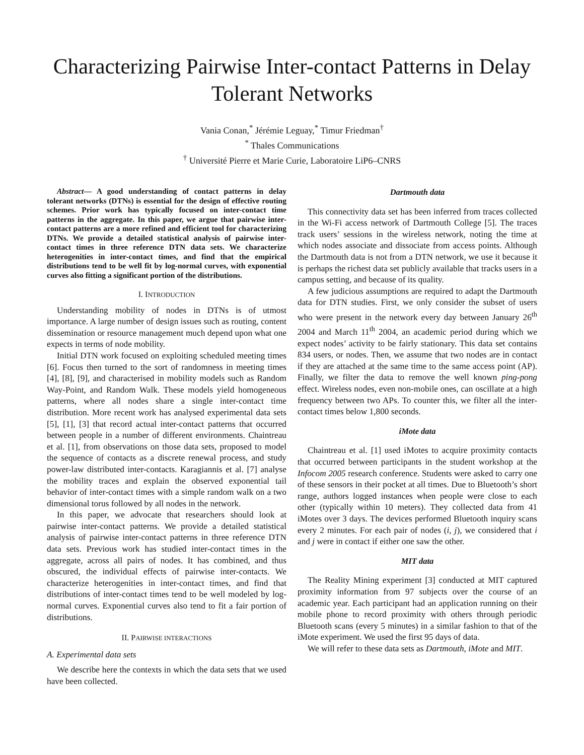Characterizing Pairwise Inter-contact Patterns in Delay Tolerant Networks
Vania Conan,<sup>*</sup> Jérémie Leguay,<sup>*</sup> Timur Friedman<sup>†</sup>
<sup>*</sup> Thales Communications
<sup>†</sup> Université Pierre et Marie Curie, Laboratoire LiP6–CNRS
Abstract— A good understanding of contact patterns in delay tolerant networks (DTNs) is essential for the design of effective routing schemes. Prior work has typically focused on inter-contact time patterns in the aggregate. In this paper, we argue that pairwise inter-contact patterns are a more refined and efficient tool for characterizing DTNs. We provide a detailed statistical analysis of pairwise inter-contact times in three reference DTN data sets. We characterize heterogenities in inter-contact times, and find that the empirical distributions tend to be well fit by log-normal curves, with exponential curves also fitting a significant portion of the distributions.
I. INTRODUCTION
Understanding mobility of nodes in DTNs is of utmost importance. A large number of design issues such as routing, content dissemination or resource management much depend upon what one expects in terms of node mobility.
Initial DTN work focused on exploiting scheduled meeting times [6]. Focus then turned to the sort of randomness in meeting times [4], [8], [9], and characterised in mobility models such as Random Way-Point, and Random Walk. These models yield homogeneous patterns, where all nodes share a single inter-contact time distribution. More recent work has analysed experimental data sets [5], [1], [3] that record actual inter-contact patterns that occurred between people in a number of different environments. Chaintreau et al. [1], from observations on those data sets, proposed to model the sequence of contacts as a discrete renewal process, and study power-law distributed inter-contacts. Karagiannis et al. [7] analyse the mobility traces and explain the observed exponential tail behavior of inter-contact times with a simple random walk on a two dimensional torus followed by all nodes in the network.
In this paper, we advocate that researchers should look at pairwise inter-contact patterns. We provide a detailed statistical analysis of pairwise inter-contact patterns in three reference DTN data sets. Previous work has studied inter-contact times in the aggregate, across all pairs of nodes. It has combined, and thus obscured, the individual effects of pairwise inter-contacts. We characterize heterogenities in inter-contact times, and find that distributions of inter-contact times tend to be well modeled by log-normal curves. Exponential curves also tend to fit a fair portion of distributions.
II. PAIRWISE INTERACTIONS
A. Experimental data sets
We describe here the contexts in which the data sets that we used have been collected.
Dartmouth data
This connectivity data set has been inferred from traces collected in the Wi-Fi access network of Dartmouth College [5]. The traces track users’ sessions in the wireless network, noting the time at which nodes associate and dissociate from access points. Although the Dartmouth data is not from a DTN network, we use it because it is perhaps the richest data set publicly available that tracks users in a campus setting, and because of its quality.
A few judicious assumptions are required to adapt the Dartmouth data for DTN studies. First, we only consider the subset of users who were present in the network every day between January 26<sup>th</sup> 2004 and March 11<sup>th</sup> 2004, an academic period during which we expect nodes’ activity to be fairly stationary. This data set contains 834 users, or nodes. Then, we assume that two nodes are in contact if they are attached at the same time to the same access point (AP). Finally, we filter the data to remove the well known ping-pong effect. Wireless nodes, even non-mobile ones, can oscillate at a high frequency between two APs. To counter this, we filter all the inter-contact times below 1,800 seconds.
iMote data
Chaintreau et al. [1] used iMotes to acquire proximity contacts that occurred between participants in the student workshop at the Infocom 2005 research conference. Students were asked to carry one of these sensors in their pocket at all times. Due to Bluetooth’s short range, authors logged instances when people were close to each other (typically within 10 meters). They collected data from 41 iMotes over 3 days. The devices performed Bluetooth inquiry scans every 2 minutes. For each pair of nodes (i, j), we considered that i and j were in contact if either one saw the other.
MIT data
The Reality Mining experiment [3] conducted at MIT captured proximity information from 97 subjects over the course of an academic year. Each participant had an application running on their mobile phone to record proximity with others through periodic Bluetooth scans (every 5 minutes) in a similar fashion to that of the iMote experiment. We used the first 95 days of data.
We will refer to these data sets as Dartmouth, iMote and MIT.